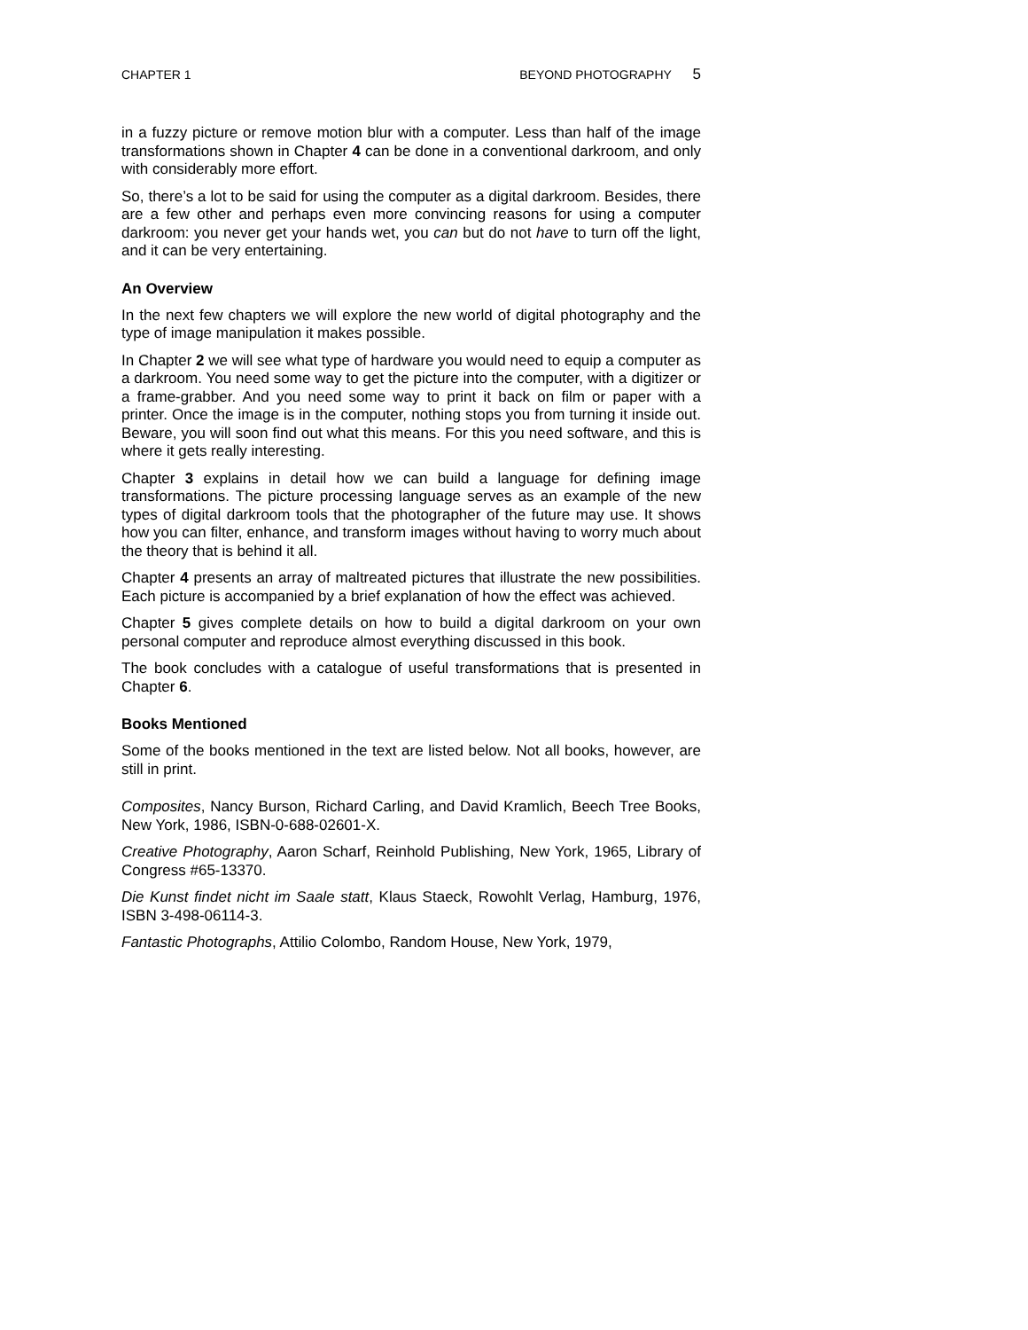CHAPTER 1 BEYOND PHOTOGRAPHY 5
in a fuzzy picture or remove motion blur with a computer. Less than half of the image transformations shown in Chapter 4 can be done in a conventional darkroom, and only with considerably more effort.
So, there’s a lot to be said for using the computer as a digital darkroom. Besides, there are a few other and perhaps even more convincing reasons for using a computer darkroom: you never get your hands wet, you can but do not have to turn off the light, and it can be very entertaining.
An Overview
In the next few chapters we will explore the new world of digital photography and the type of image manipulation it makes possible.
In Chapter 2 we will see what type of hardware you would need to equip a computer as a darkroom. You need some way to get the picture into the computer, with a digitizer or a frame-grabber. And you need some way to print it back on film or paper with a printer. Once the image is in the computer, nothing stops you from turning it inside out. Beware, you will soon find out what this means. For this you need software, and this is where it gets really interesting.
Chapter 3 explains in detail how we can build a language for defining image transformations. The picture processing language serves as an example of the new types of digital darkroom tools that the photographer of the future may use. It shows how you can filter, enhance, and transform images without having to worry much about the theory that is behind it all.
Chapter 4 presents an array of maltreated pictures that illustrate the new possibilities. Each picture is accompanied by a brief explanation of how the effect was achieved.
Chapter 5 gives complete details on how to build a digital darkroom on your own personal computer and reproduce almost everything discussed in this book.
The book concludes with a catalogue of useful transformations that is presented in Chapter 6.
Books Mentioned
Some of the books mentioned in the text are listed below. Not all books, however, are still in print.
Composites, Nancy Burson, Richard Carling, and David Kramlich, Beech Tree Books, New York, 1986, ISBN-0-688-02601-X.
Creative Photography, Aaron Scharf, Reinhold Publishing, New York, 1965, Library of Congress #65-13370.
Die Kunst findet nicht im Saale statt, Klaus Staeck, Rowohlt Verlag, Hamburg, 1976, ISBN 3-498-06114-3.
Fantastic Photographs, Attilio Colombo, Random House, New York, 1979,